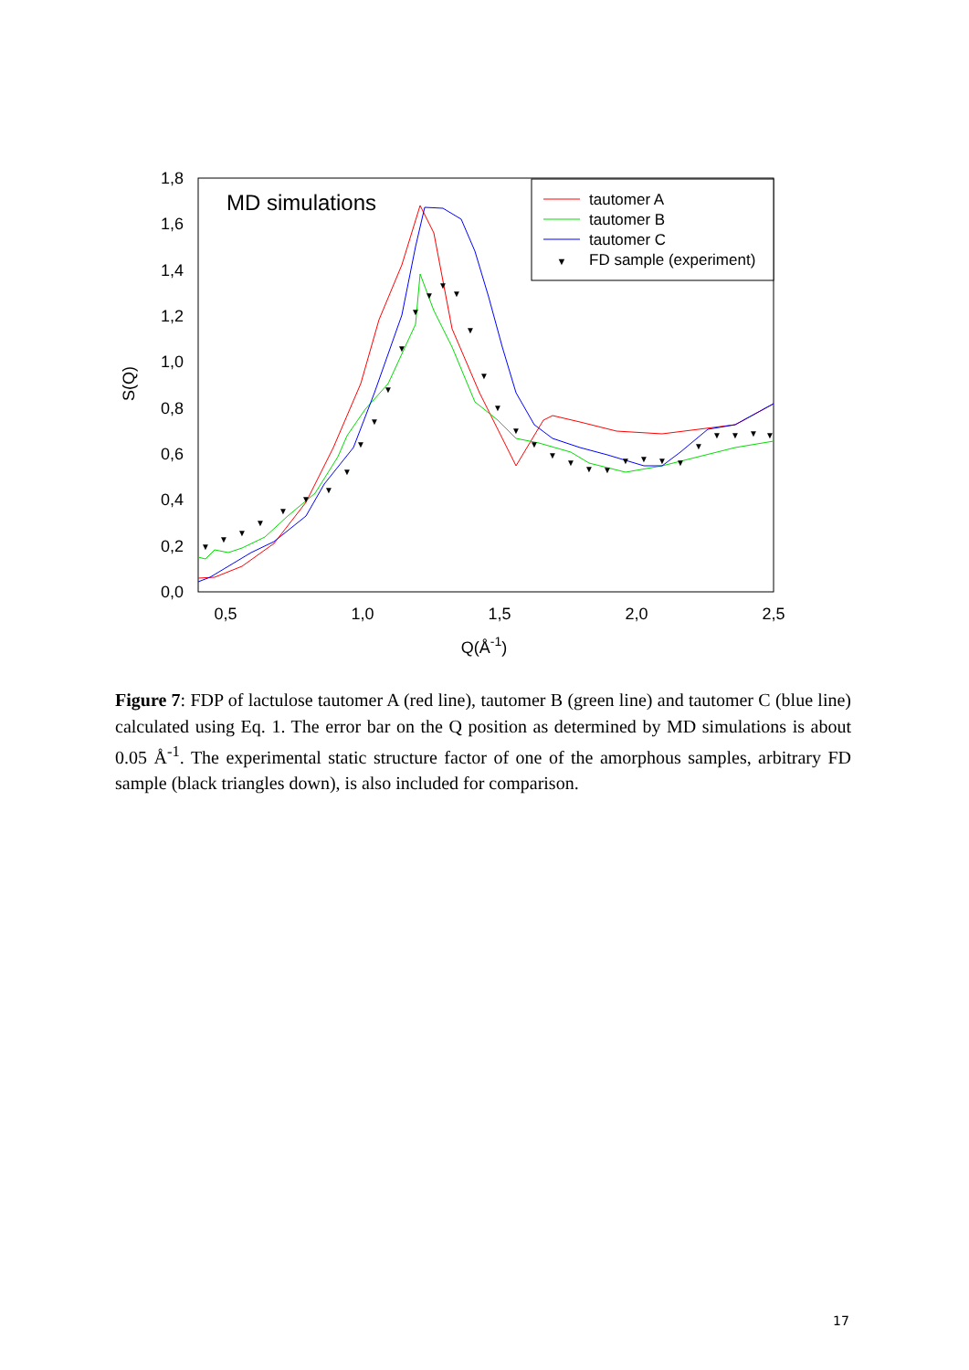1,8
1,6
1,4
1,2
1,0
0,8
0,6
0,4
0,2
0,0
0,5
1,0
1,5
2,0
2,5
Q(Å-1)
S(Q)
MD simulations
▼
▼
▼
▼
▼
▼
▼
▼
▼
▼
▼
▼
▼
▼
▼
▼
▼
▼
▼
▼
▼
▼
▼
▼
▼
▼
▼
▼
▼
▼
▼
▼
▼
▼
tautomer A
tautomer B
tautomer C
▼
FD sample (experiment)
Figure 7: FDP of lactulose tautomer A (red line), tautomer B (green line) and tautomer C (blue line) calculated using Eq. 1. The error bar on the Q position as determined by MD simulations is about 0.05 Å<sup>-1</sup>. The experimental static structure factor of one of the amorphous samples, arbitrary FD sample (black triangles down), is also included for comparison.
17